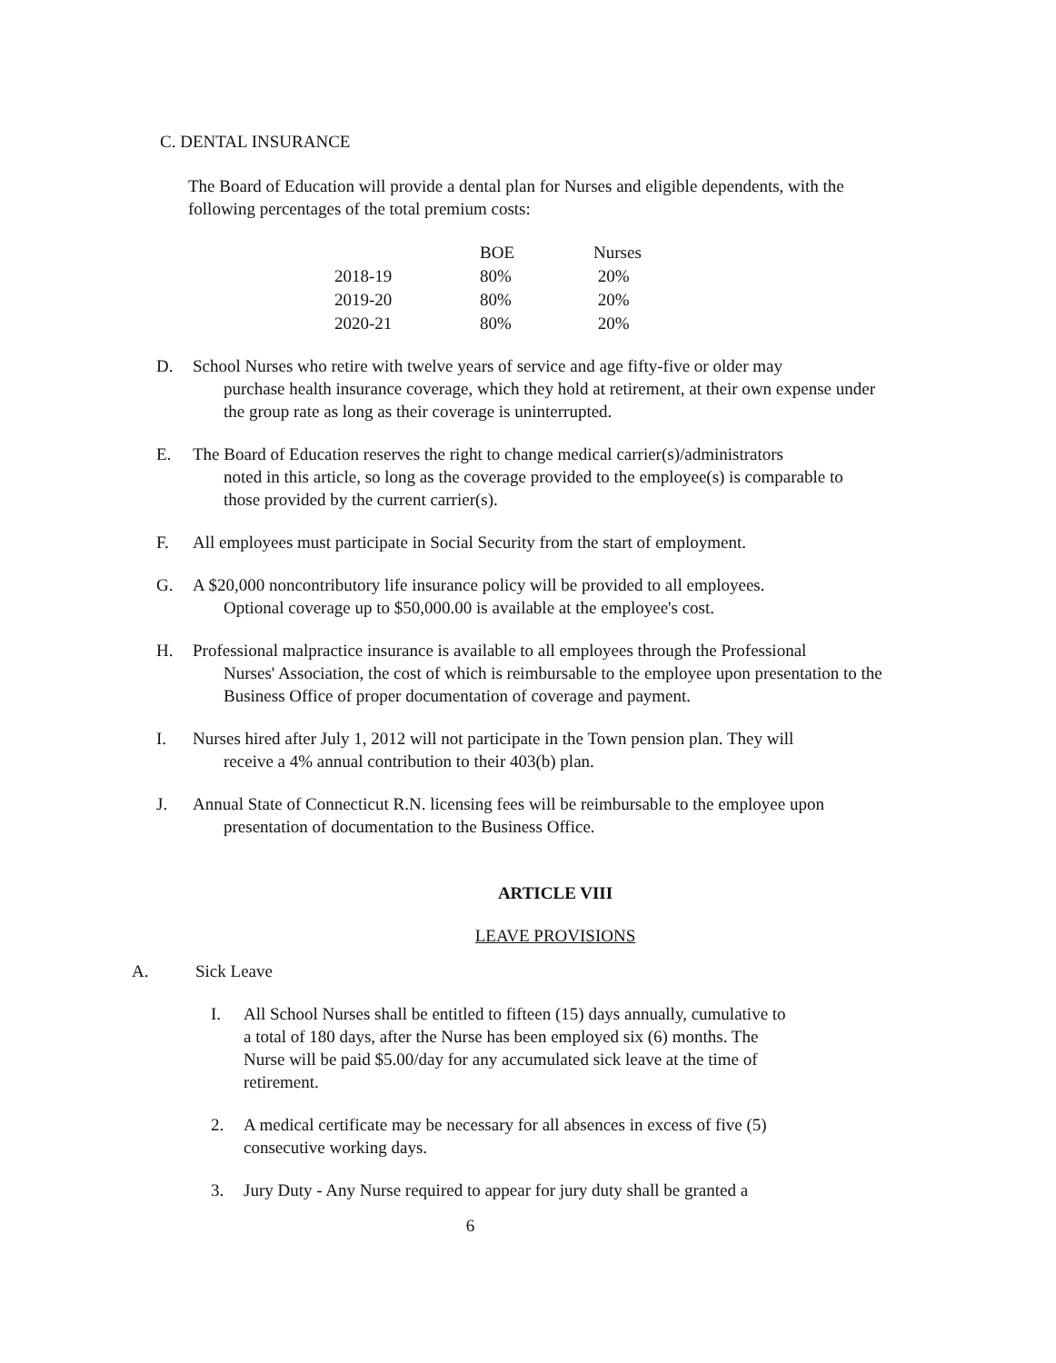C. DENTAL INSURANCE
The Board of Education will provide a dental plan for Nurses and eligible dependents, with the following percentages of the total premium costs:
| | BOE | Nurses |
| --- | --- | --- |
| 2018-19 | 80% | 20% |
| 2019-20 | 80% | 20% |
| 2020-21 | 80% | 20% |
D. School Nurses who retire with twelve years of service and age fifty-five or older may
purchase health insurance coverage, which they hold at retirement, at their own expense under the group rate as long as their coverage is uninterrupted.
E. The Board of Education reserves the right to change medical carrier(s)/administrators
noted in this article, so long as the coverage provided to the employee(s) is comparable to those provided by the current carrier(s).
F. All employees must participate in Social Security from the start of employment.
G. A $20,000 noncontributory life insurance policy will be provided to all employees.
Optional coverage up to $50,000.00 is available at the employee's cost.
H. Professional malpractice insurance is available to all employees through the Professional
Nurses' Association, the cost of which is reimbursable to the employee upon presentation to the Business Office of proper documentation of coverage and payment.
I. Nurses hired after July 1, 2012 will not participate in the Town pension plan. They will
receive a 4% annual contribution to their 403(b) plan.
J. Annual State of Connecticut R.N. licensing fees will be reimbursable to the employee upon
presentation of documentation to the Business Office.
ARTICLE VIII
LEAVE PROVISIONS
A. Sick Leave
I. All School Nurses shall be entitled to fifteen (15) days annually, cumulative to a total of 180 days, after the Nurse has been employed six (6) months. The Nurse will be paid $5.00/day for any accumulated sick leave at the time of retirement.
2. A medical certificate may be necessary for all absences in excess of five (5) consecutive working days.
3. Jury Duty - Any Nurse required to appear for jury duty shall be granted a
6